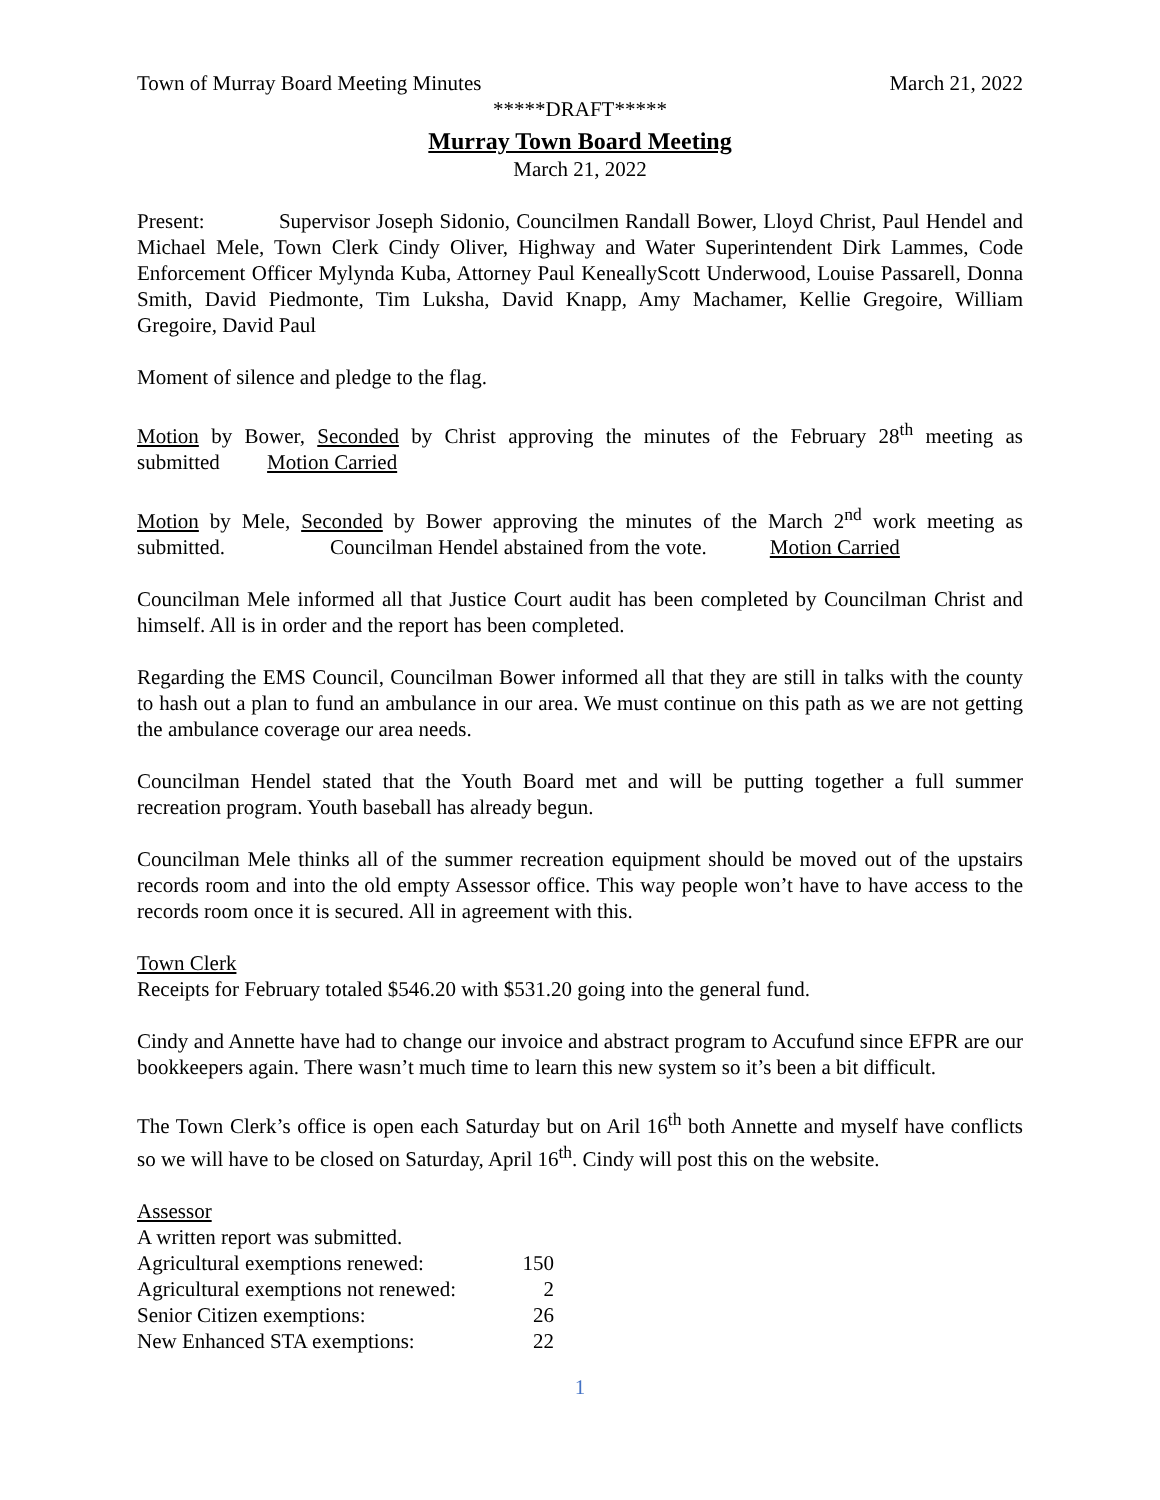Town of Murray Board Meeting Minutes March 21, 2022
*****DRAFT*****
Murray Town Board Meeting
March 21, 2022
Present: Supervisor Joseph Sidonio, Councilmen Randall Bower, Lloyd Christ, Paul Hendel and Michael Mele, Town Clerk Cindy Oliver, Highway and Water Superintendent Dirk Lammes, Code Enforcement Officer Mylynda Kuba, Attorney Paul KeneallyScott Underwood, Louise Passarell, Donna Smith, David Piedmonte, Tim Luksha, David Knapp, Amy Machamer, Kellie Gregoire, William Gregoire, David Paul
Moment of silence and pledge to the flag.
Motion by Bower, Seconded by Christ approving the minutes of the February 28<sup>th</sup> meeting as submitted Motion Carried
Motion by Mele, Seconded by Bower approving the minutes of the March 2<sup>nd</sup> work meeting as submitted. Councilman Hendel abstained from the vote. Motion Carried
Councilman Mele informed all that Justice Court audit has been completed by Councilman Christ and himself. All is in order and the report has been completed.
Regarding the EMS Council, Councilman Bower informed all that they are still in talks with the county to hash out a plan to fund an ambulance in our area. We must continue on this path as we are not getting the ambulance coverage our area needs.
Councilman Hendel stated that the Youth Board met and will be putting together a full summer recreation program. Youth baseball has already begun.
Councilman Mele thinks all of the summer recreation equipment should be moved out of the upstairs records room and into the old empty Assessor office. This way people won’t have to have access to the records room once it is secured. All in agreement with this.
Town Clerk
Receipts for February totaled $546.20 with $531.20 going into the general fund.
Cindy and Annette have had to change our invoice and abstract program to Accufund since EFPR are our bookkeepers again. There wasn’t much time to learn this new system so it’s been a bit difficult.
The Town Clerk’s office is open each Saturday but on Aril 16<sup>th</sup> both Annette and myself have conflicts so we will have to be closed on Saturday, April 16<sup>th</sup>. Cindy will post this on the website.
Assessor
A written report was submitted.
| Agricultural exemptions renewed: | 150 |
| Agricultural exemptions not renewed: | 2 |
| Senior Citizen exemptions: | 26 |
| New Enhanced STA exemptions: | 22 |
1